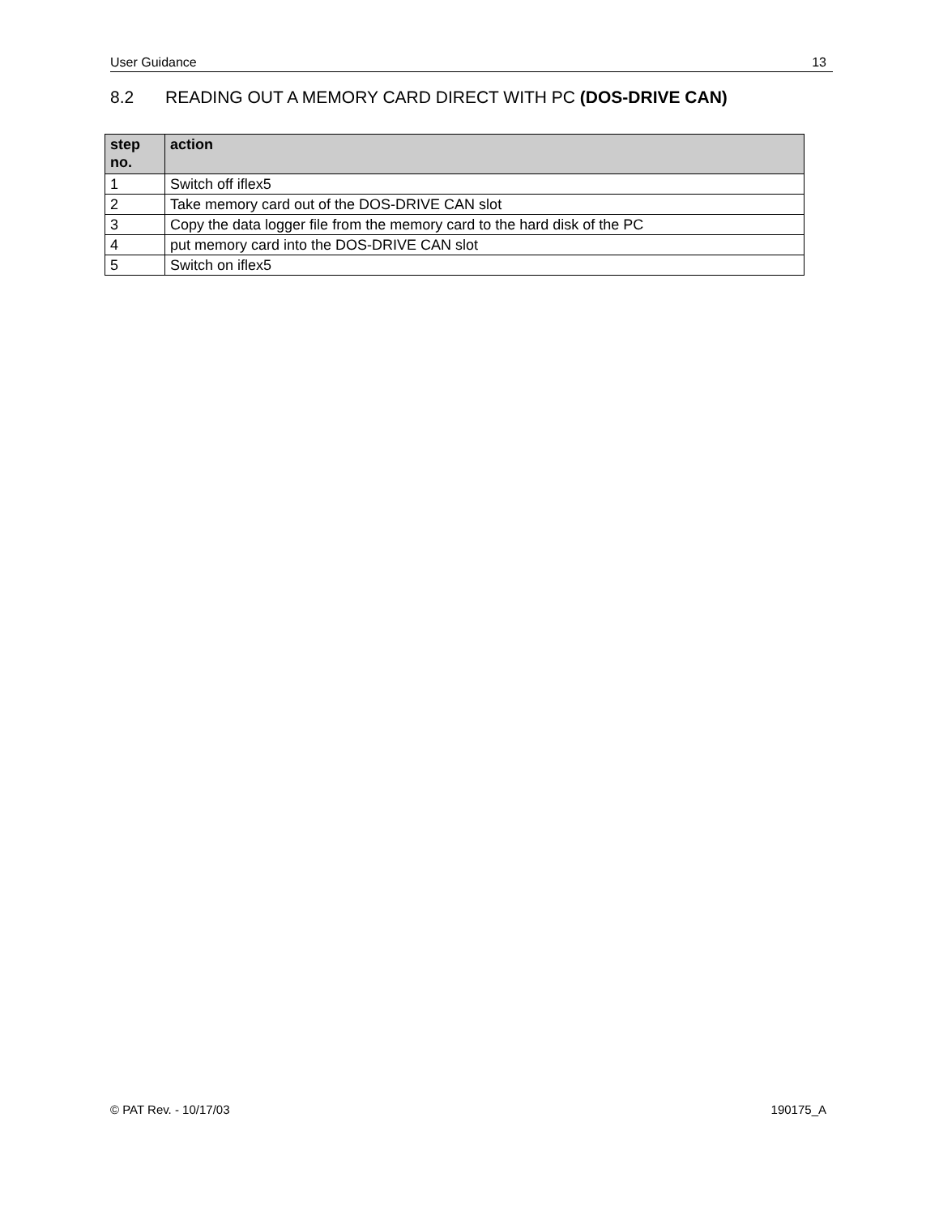User Guidance 13
8.2 READING OUT A MEMORY CARD DIRECT WITH PC (DOS-DRIVE CAN)
| step no. | action |
| --- | --- |
| 1 | Switch off iflex5 |
| 2 | Take memory card out of the DOS-DRIVE CAN slot |
| 3 | Copy the data logger file from the memory card to the hard disk of the PC |
| 4 | put memory card into the DOS-DRIVE CAN slot |
| 5 | Switch on iflex5 |
© PAT Rev. - 10/17/03 190175_A